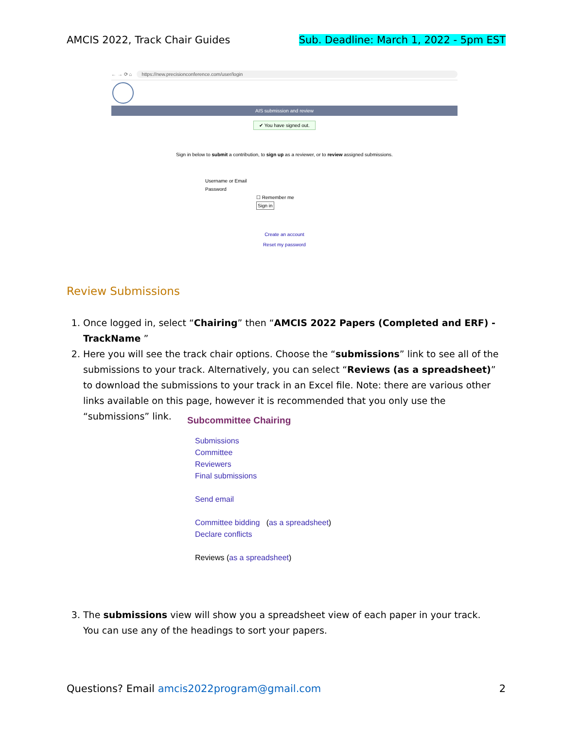AMCIS 2022, Track Chair Guides Sub. Deadline: March 1, 2022 - 5pm EST
← → ⟳ ⌂ https://new.precisionconference.com/user/login
AIS submission and review
✔ You have signed out.
Sign in below to submit a contribution, to sign up as a reviewer, or to review assigned submissions.
Username or Email
Password
☐ Remember me
Sign in
Create an account
Reset my password
Review Submissions
1. Once logged in, select “Chairing” then “AMCIS 2022 Papers (Completed and ERF) - TrackName ”
2. Here you will see the track chair options. Choose the “submissions” link to see all of the submissions to your track. Alternatively, you can select “Reviews (as a spreadsheet)” to download the submissions to your track in an Excel file. Note: there are various other links available on this page, however it is recommended that you only use the “submissions” link.
Subcommittee Chairing
Submissions
Committee
Reviewers
Final submissions
Send email
Committee bidding (as a spreadsheet)
Declare conflicts
Reviews (as a spreadsheet)
3. The submissions view will show you a spreadsheet view of each paper in your track. You can use any of the headings to sort your papers.
Questions? Email amcis2022program@gmail.com 2